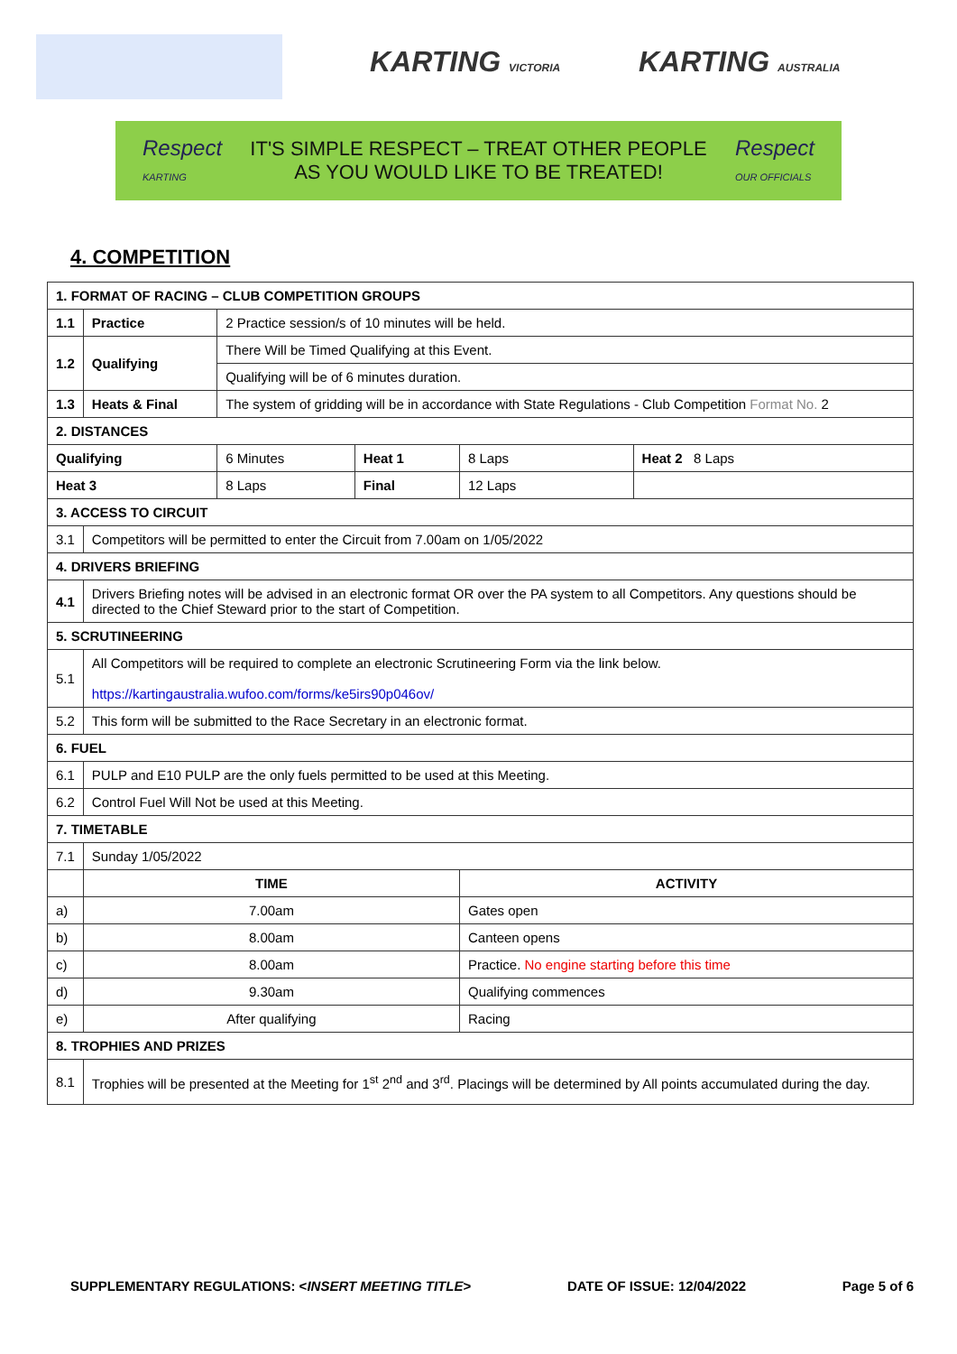KARTING VICTORIA KARTING AUSTRALIA
Respect
KARTING
IT'S SIMPLE RESPECT – TREAT OTHER PEOPLE
AS YOU WOULD LIKE TO BE TREATED!
Respect
OUR OFFICIALS
4. COMPETITION
| 1. FORMAT OF RACING – CLUB COMPETITION GROUPS | | | | | |
| --- | --- | --- | --- | --- | --- |
| 1.1 | Practice | 2 Practice session/s of 10 minutes will be held. | | | |
| 1.2 | Qualifying | There Will be Timed Qualifying at this Event. | | | |
| | | Qualifying will be of 6 minutes duration. | | | |
| 1.3 | Heats & Final | The system of gridding will be in accordance with State Regulations - Club Competition Format No. 2 | | | |
| 2. DISTANCES | | | | | |
| Qualifying | | 6 Minutes | Heat 1 | 8 Laps | Heat 2 8 Laps |
| Heat 3 | | 8 Laps | Final | 12 Laps | |
| 3. ACCESS TO CIRCUIT | | | | | |
| 3.1 | Competitors will be permitted to enter the Circuit from 7.00am on 1/05/2022 | | | | |
| 4. DRIVERS BRIEFING | | | | | |
| 4.1 | Drivers Briefing notes will be advised in an electronic format OR over the PA system to all Competitors. Any questions should be directed to the Chief Steward prior to the start of Competition. | | | | |
| 5. SCRUTINEERING | | | | | |
| 5.1 | All Competitors will be required to complete an electronic Scrutineering Form via the link below. https://kartingaustralia.wufoo.com/forms/ke5irs90p046ov/ | | | | |
| 5.2 | This form will be submitted to the Race Secretary in an electronic format. | | | | |
| 6. FUEL | | | | | |
| 6.1 | PULP and E10 PULP are the only fuels permitted to be used at this Meeting. | | | | |
| 6.2 | Control Fuel Will Not be used at this Meeting. | | | | |
| 7. TIMETABLE | | | | | |
| 7.1 | Sunday 1/05/2022 | | | | |
| | TIME | | | ACTIVITY | |
| a) | 7.00am | | | Gates open | |
| b) | 8.00am | | | Canteen opens | |
| c) | 8.00am | | | Practice. No engine starting before this time | |
| d) | 9.30am | | | Qualifying commences | |
| e) | After qualifying | | | Racing | |
| 8. TROPHIES AND PRIZES | | | | | |
| 8.1 | Trophies will be presented at the Meeting for 1<sup>st</sup> 2<sup>nd</sup> and 3<sup>rd</sup>. Placings will be determined by All points accumulated during the day. | | | | |
SUPPLEMENTARY REGULATIONS: <INSERT MEETING TITLE> DATE OF ISSUE: 12/04/2022 Page 5 of 6